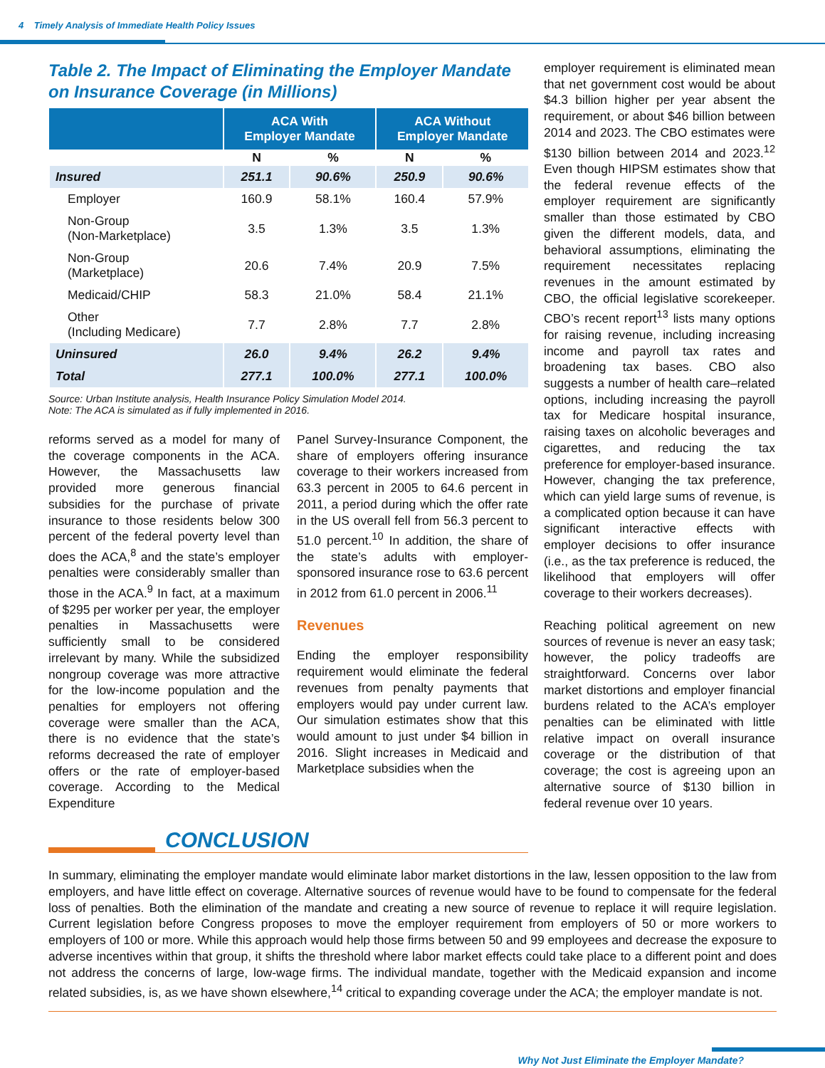4 Timely Analysis of Immediate Health Policy Issues
Table 2. The Impact of Eliminating the Employer Mandate on Insurance Coverage (in Millions)
| | ACA With Employer Mandate | | ACA Without Employer Mandate | |
| --- | --- | --- | --- | --- |
| | N | % | N | % |
| Insured | 251.1 | 90.6% | 250.9 | 90.6% |
| Employer | 160.9 | 58.1% | 160.4 | 57.9% |
| Non-Group (Non-Marketplace) | 3.5 | 1.3% | 3.5 | 1.3% |
| Non-Group (Marketplace) | 20.6 | 7.4% | 20.9 | 7.5% |
| Medicaid/CHIP | 58.3 | 21.0% | 58.4 | 21.1% |
| Other (Including Medicare) | 7.7 | 2.8% | 7.7 | 2.8% |
| Uninsured | 26.0 | 9.4% | 26.2 | 9.4% |
| Total | 277.1 | 100.0% | 277.1 | 100.0% |
Source: Urban Institute analysis, Health Insurance Policy Simulation Model 2014.
Note: The ACA is simulated as if fully implemented in 2016.
reforms served as a model for many of the coverage components in the ACA. However, the Massachusetts law provided more generous financial subsidies for the purchase of private insurance to those residents below 300 percent of the federal poverty level than does the ACA,<sup>8</sup> and the state’s employer penalties were considerably smaller than those in the ACA.<sup>9</sup> In fact, at a maximum of $295 per worker per year, the employer penalties in Massachusetts were sufficiently small to be considered irrelevant by many. While the subsidized nongroup coverage was more attractive for the low-income population and the penalties for employers not offering coverage were smaller than the ACA, there is no evidence that the state’s reforms decreased the rate of employer offers or the rate of employer-based coverage. According to the Medical Expenditure
Panel Survey-Insurance Component, the share of employers offering insurance coverage to their workers increased from 63.3 percent in 2005 to 64.6 percent in 2011, a period during which the offer rate in the US overall fell from 56.3 percent to 51.0 percent.<sup>10</sup> In addition, the share of the state’s adults with employer-sponsored insurance rose to 63.6 percent in 2012 from 61.0 percent in 2006.<sup>11</sup>
Revenues
Ending the employer responsibility requirement would eliminate the federal revenues from penalty payments that employers would pay under current law. Our simulation estimates show that this would amount to just under $4 billion in 2016. Slight increases in Medicaid and Marketplace subsidies when the
employer requirement is eliminated mean that net government cost would be about $4.3 billion higher per year absent the requirement, or about $46 billion between 2014 and 2023. The CBO estimates were $130 billion between 2014 and 2023.<sup>12</sup> Even though HIPSM estimates show that the federal revenue effects of the employer requirement are significantly smaller than those estimated by CBO given the different models, data, and behavioral assumptions, eliminating the requirement necessitates replacing revenues in the amount estimated by CBO, the official legislative scorekeeper. CBO’s recent report<sup>13</sup> lists many options for raising revenue, including increasing income and payroll tax rates and broadening tax bases. CBO also suggests a number of health care–related options, including increasing the payroll tax for Medicare hospital insurance, raising taxes on alcoholic beverages and cigarettes, and reducing the tax preference for employer-based insurance. However, changing the tax preference, which can yield large sums of revenue, is a complicated option because it can have significant interactive effects with employer decisions to offer insurance (i.e., as the tax preference is reduced, the likelihood that employers will offer coverage to their workers decreases).
Reaching political agreement on new sources of revenue is never an easy task; however, the policy tradeoffs are straightforward. Concerns over labor market distortions and employer financial burdens related to the ACA’s employer penalties can be eliminated with little relative impact on overall insurance coverage or the distribution of that coverage; the cost is agreeing upon an alternative source of $130 billion in federal revenue over 10 years.
CONCLUSION
In summary, eliminating the employer mandate would eliminate labor market distortions in the law, lessen opposition to the law from employers, and have little effect on coverage. Alternative sources of revenue would have to be found to compensate for the federal loss of penalties. Both the elimination of the mandate and creating a new source of revenue to replace it will require legislation. Current legislation before Congress proposes to move the employer requirement from employers of 50 or more workers to employers of 100 or more. While this approach would help those firms between 50 and 99 employees and decrease the exposure to adverse incentives within that group, it shifts the threshold where labor market effects could take place to a different point and does not address the concerns of large, low-wage firms. The individual mandate, together with the Medicaid expansion and income related subsidies, is, as we have shown elsewhere,<sup>14</sup> critical to expanding coverage under the ACA; the employer mandate is not.
Why Not Just Eliminate the Employer Mandate?